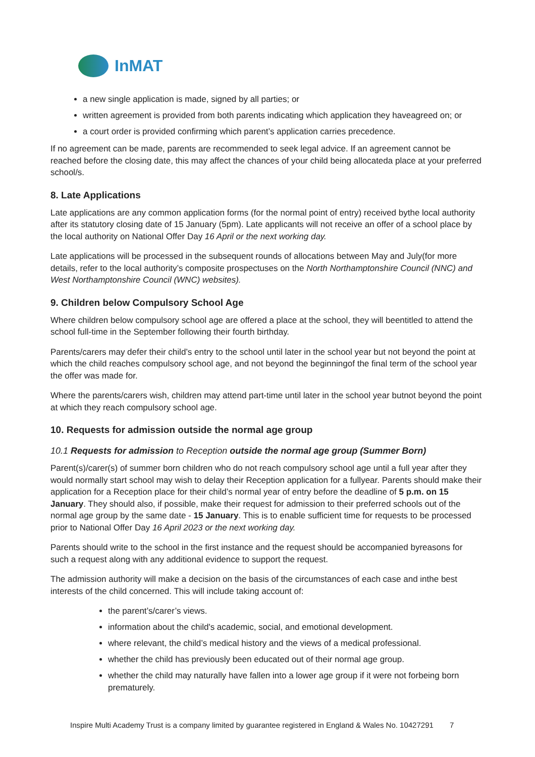InMAT
a new single application is made, signed by all parties; or
written agreement is provided from both parents indicating which application they haveagreed on; or
a court order is provided confirming which parent’s application carries precedence.
If no agreement can be made, parents are recommended to seek legal advice. If an agreement cannot be reached before the closing date, this may affect the chances of your child being allocateda place at your preferred school/s.
8. Late Applications
Late applications are any common application forms (for the normal point of entry) received bythe local authority after its statutory closing date of 15 January (5pm). Late applicants will not receive an offer of a school place by the local authority on National Offer Day 16 April or the next working day.
Late applications will be processed in the subsequent rounds of allocations between May and July(for more details, refer to the local authority’s composite prospectuses on the North Northamptonshire Council (NNC) and West Northamptonshire Council (WNC) websites).
9. Children below Compulsory School Age
Where children below compulsory school age are offered a place at the school, they will beentitled to attend the school full-time in the September following their fourth birthday.
Parents/carers may defer their child’s entry to the school until later in the school year but not beyond the point at which the child reaches compulsory school age, and not beyond the beginningof the final term of the school year the offer was made for.
Where the parents/carers wish, children may attend part-time until later in the school year butnot beyond the point at which they reach compulsory school age.
10. Requests for admission outside the normal age group
10.1 Requests for admission to Reception outside the normal age group (Summer Born)
Parent(s)/carer(s) of summer born children who do not reach compulsory school age until a full year after they would normally start school may wish to delay their Reception application for a fullyear. Parents should make their application for a Reception place for their child’s normal year of entry before the deadline of 5 p.m. on 15 January. They should also, if possible, make their request for admission to their preferred schools out of the normal age group by the same date - 15 January. This is to enable sufficient time for requests to be processed prior to National Offer Day 16 April 2023 or the next working day.
Parents should write to the school in the first instance and the request should be accompanied byreasons for such a request along with any additional evidence to support the request.
The admission authority will make a decision on the basis of the circumstances of each case and inthe best interests of the child concerned. This will include taking account of:
the parent’s/carer’s views.
information about the child's academic, social, and emotional development.
where relevant, the child’s medical history and the views of a medical professional.
whether the child has previously been educated out of their normal age group.
whether the child may naturally have fallen into a lower age group if it were not forbeing born prematurely.
Inspire Multi Academy Trust is a company limited by guarantee registered in England & Wales No. 10427291 7